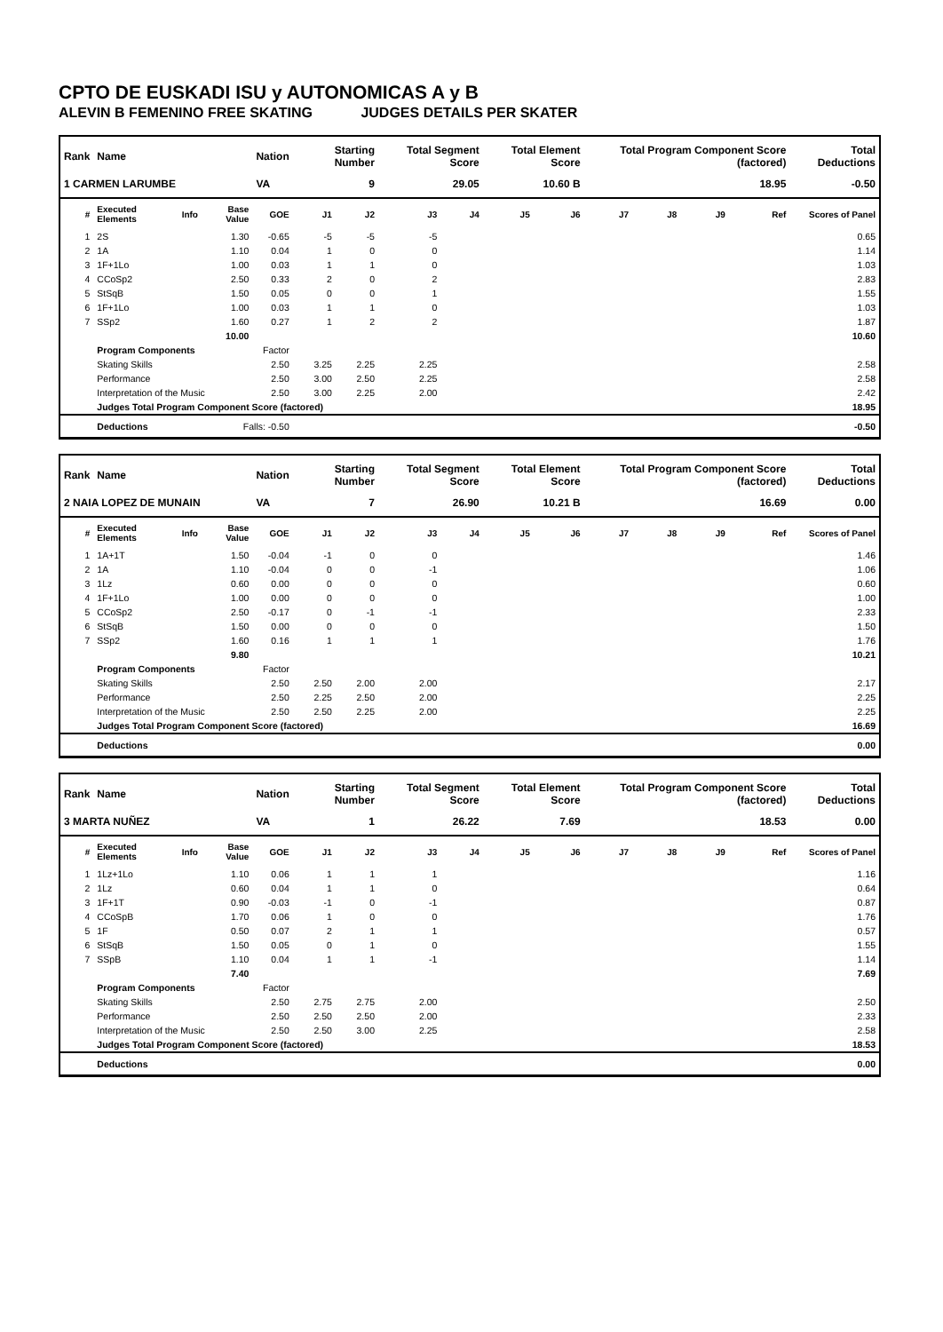CPTO DE EUSKADI ISU y AUTONOMICAS A y B
ALEVIN B FEMENINO FREE SKATING JUDGES DETAILS PER SKATER
| Rank | Name | | | Nation | Starting Number | | Total Segment Score | | Total Element Score | | Total Program Component Score (factored) | | | | Total Deductions |
| --- | --- | --- | --- | --- | --- | --- | --- | --- | --- | --- | --- | --- | --- | --- | --- |
| 1 CARMEN LARUMBE | | | | VA | 9 | | 29.05 | | 10.60 B | | 18.95 | | | | -0.50 |
| # | Executed Elements | Info | Base Value | GOE | J1 | J2 | J3 | J4 | J5 | J6 | J7 | J8 | J9 | Ref | Scores of Panel |
| 1 | 2S | | 1.30 | -0.65 | -5 | -5 | -5 | | | | | | | | 0.65 |
| 2 | 1A | | 1.10 | 0.04 | 1 | 0 | 0 | | | | | | | | 1.14 |
| 3 | 1F+1Lo | | 1.00 | 0.03 | 1 | 1 | 0 | | | | | | | | 1.03 |
| 4 | CCoSp2 | | 2.50 | 0.33 | 2 | 0 | 2 | | | | | | | | 2.83 |
| 5 | StSqB | | 1.50 | 0.05 | 0 | 0 | 1 | | | | | | | | 1.55 |
| 6 | 1F+1Lo | | 1.00 | 0.03 | 1 | 1 | 0 | | | | | | | | 1.03 |
| 7 | SSp2 | | 1.60 | 0.27 | 1 | 2 | 2 | | | | | | | | 1.87 |
| | | | 10.00 | | | | | | | | | | | | 10.60 |
| | Program Components | | | Factor | | | | | | | | | | | |
| | Skating Skills | | | 2.50 | 3.25 | 2.25 | 2.25 | | | | | | | | 2.58 |
| | Performance | | | 2.50 | 3.00 | 2.50 | 2.25 | | | | | | | | 2.58 |
| | Interpretation of the Music | | | 2.50 | 3.00 | 2.25 | 2.00 | | | | | | | | 2.42 |
| | Judges Total Program Component Score (factored) | | | | | | | | | | | | | | 18.95 |
| | Deductions | Falls: -0.50 | | | | | | | | | | | | | -0.50 |
| Rank | Name | | | Nation | Starting Number | | Total Segment Score | | Total Element Score | | Total Program Component Score (factored) | | | | Total Deductions |
| --- | --- | --- | --- | --- | --- | --- | --- | --- | --- | --- | --- | --- | --- | --- | --- |
| 2 NAIA LOPEZ DE MUNAIN | | | | VA | 7 | | 26.90 | | 10.21 B | | 16.69 | | | | 0.00 |
| # | Executed Elements | Info | Base Value | GOE | J1 | J2 | J3 | J4 | J5 | J6 | J7 | J8 | J9 | Ref | Scores of Panel |
| 1 | 1A+1T | | 1.50 | -0.04 | -1 | 0 | 0 | | | | | | | | 1.46 |
| 2 | 1A | | 1.10 | -0.04 | 0 | 0 | -1 | | | | | | | | 1.06 |
| 3 | 1Lz | | 0.60 | 0.00 | 0 | 0 | 0 | | | | | | | | 0.60 |
| 4 | 1F+1Lo | | 1.00 | 0.00 | 0 | 0 | 0 | | | | | | | | 1.00 |
| 5 | CCoSp2 | | 2.50 | -0.17 | 0 | -1 | -1 | | | | | | | | 2.33 |
| 6 | StSqB | | 1.50 | 0.00 | 0 | 0 | 0 | | | | | | | | 1.50 |
| 7 | SSp2 | | 1.60 | 0.16 | 1 | 1 | 1 | | | | | | | | 1.76 |
| | | | 9.80 | | | | | | | | | | | | 10.21 |
| | Program Components | | | Factor | | | | | | | | | | | |
| | Skating Skills | | | 2.50 | 2.50 | 2.00 | 2.00 | | | | | | | | 2.17 |
| | Performance | | | 2.50 | 2.25 | 2.50 | 2.00 | | | | | | | | 2.25 |
| | Interpretation of the Music | | | 2.50 | 2.50 | 2.25 | 2.00 | | | | | | | | 2.25 |
| | Judges Total Program Component Score (factored) | | | | | | | | | | | | | | 16.69 |
| | Deductions | | | | | | | | | | | | | | 0.00 |
| Rank | Name | | | Nation | Starting Number | | Total Segment Score | | Total Element Score | | Total Program Component Score (factored) | | | | Total Deductions |
| --- | --- | --- | --- | --- | --- | --- | --- | --- | --- | --- | --- | --- | --- | --- | --- |
| 3 MARTA NUÑEZ | | | | VA | 1 | | 26.22 | | 7.69 | | 18.53 | | | | 0.00 |
| # | Executed Elements | Info | Base Value | GOE | J1 | J2 | J3 | J4 | J5 | J6 | J7 | J8 | J9 | Ref | Scores of Panel |
| 1 | 1Lz+1Lo | | 1.10 | 0.06 | 1 | 1 | 1 | | | | | | | | 1.16 |
| 2 | 1Lz | | 0.60 | 0.04 | 1 | 1 | 0 | | | | | | | | 0.64 |
| 3 | 1F+1T | | 0.90 | -0.03 | -1 | 0 | -1 | | | | | | | | 0.87 |
| 4 | CCoSpB | | 1.70 | 0.06 | 1 | 0 | 0 | | | | | | | | 1.76 |
| 5 | 1F | | 0.50 | 0.07 | 2 | 1 | 1 | | | | | | | | 0.57 |
| 6 | StSqB | | 1.50 | 0.05 | 0 | 1 | 0 | | | | | | | | 1.55 |
| 7 | SSpB | | 1.10 | 0.04 | 1 | 1 | -1 | | | | | | | | 1.14 |
| | | | 7.40 | | | | | | | | | | | | 7.69 |
| | Program Components | | | Factor | | | | | | | | | | | |
| | Skating Skills | | | 2.50 | 2.75 | 2.75 | 2.00 | | | | | | | | 2.50 |
| | Performance | | | 2.50 | 2.50 | 2.50 | 2.00 | | | | | | | | 2.33 |
| | Interpretation of the Music | | | 2.50 | 2.50 | 3.00 | 2.25 | | | | | | | | 2.58 |
| | Judges Total Program Component Score (factored) | | | | | | | | | | | | | | 18.53 |
| | Deductions | | | | | | | | | | | | | | 0.00 |